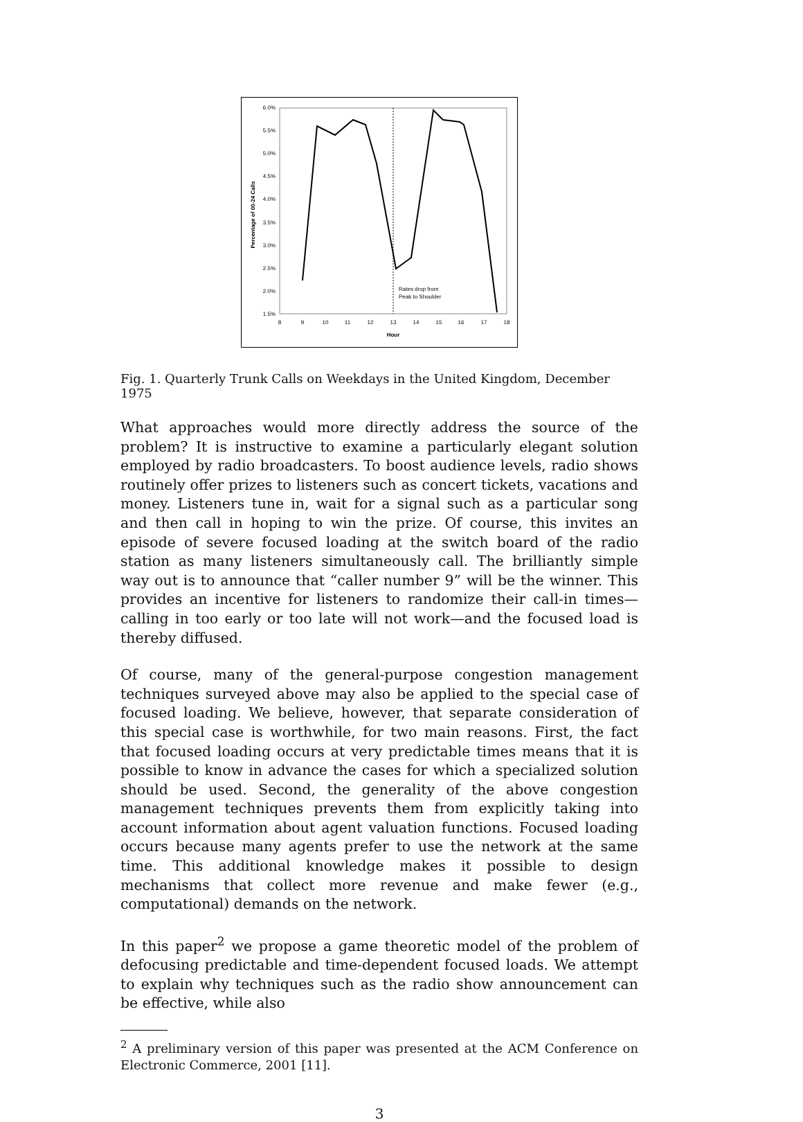6.0%
5.5%
5.0%
4.5%
4.0%
3.5%
3.0%
2.5%
2.0%
1.5%
8
9
10
11
12
13
14
15
16
17
18
Hour
Percentage of 00-24 Calls
Rates drop from
Peak to Shoulder
Fig. 1. Quarterly Trunk Calls on Weekdays in the United Kingdom, December 1975
What approaches would more directly address the source of the problem? It is instructive to examine a particularly elegant solution employed by radio broadcasters. To boost audience levels, radio shows routinely offer prizes to listeners such as concert tickets, vacations and money. Listeners tune in, wait for a signal such as a particular song and then call in hoping to win the prize. Of course, this invites an episode of severe focused loading at the switch board of the radio station as many listeners simultaneously call. The brilliantly simple way out is to announce that “caller number 9” will be the winner. This provides an incentive for listeners to randomize their call-in times—calling in too early or too late will not work—and the focused load is thereby diffused.
Of course, many of the general-purpose congestion management techniques surveyed above may also be applied to the special case of focused loading. We believe, however, that separate consideration of this special case is worthwhile, for two main reasons. First, the fact that focused loading occurs at very predictable times means that it is possible to know in advance the cases for which a specialized solution should be used. Second, the generality of the above congestion management techniques prevents them from explicitly taking into account information about agent valuation functions. Focused loading occurs because many agents prefer to use the network at the same time. This additional knowledge makes it possible to design mechanisms that collect more revenue and make fewer (e.g., computational) demands on the network.
In this paper<sup>2</sup> we propose a game theoretic model of the problem of defocusing predictable and time-dependent focused loads. We attempt to explain why techniques such as the radio show announcement can be effective, while also
<sup>2</sup> A preliminary version of this paper was presented at the ACM Conference on Electronic Commerce, 2001 [11].
3